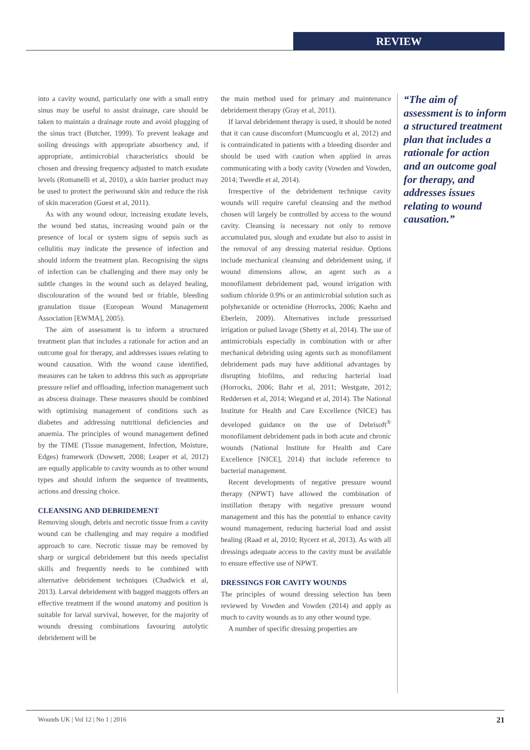REVIEW
into a cavity wound, particularly one with a small entry sinus may be useful to assist drainage, care should be taken to maintain a drainage route and avoid plugging of the sinus tract (Butcher, 1999). To prevent leakage and soiling dressings with appropriate absorbency and, if appropriate, antimicrobial characteristics should be chosen and dressing frequency adjusted to match exudate levels (Romanelli et al, 2010), a skin barrier product may be used to protect the periwound skin and reduce the risk of skin maceration (Guest et al, 2011).
As with any wound odour, increasing exudate levels, the wound bed status, increasing wound pain or the presence of local or system signs of sepsis such as cellulitis may indicate the presence of infection and should inform the treatment plan. Recognising the signs of infection can be challenging and there may only be subtle changes in the wound such as delayed healing, discolouration of the wound bed or friable, bleeding granulation tissue (European Wound Management Association [EWMA], 2005).
The aim of assessment is to inform a structured treatment plan that includes a rationale for action and an outcome goal for therapy, and addresses issues relating to wound causation. With the wound cause identified, measures can be taken to address this such as appropriate pressure relief and offloading, infection management such as abscess drainage. These measures should be combined with optimising management of conditions such as diabetes and addressing nutritional deficiencies and anaemia. The principles of wound management defined by the TIME (Tissue management, Infection, Moisture, Edges) framework (Dowsett, 2008; Leaper et al, 2012) are equally applicable to cavity wounds as to other wound types and should inform the sequence of treatments, actions and dressing choice.
CLEANSING AND DEBRIDEMENT
Removing slough, debris and necrotic tissue from a cavity wound can be challenging and may require a modified approach to care. Necrotic tissue may be removed by sharp or surgical debridement but this needs specialist skills and frequently needs to be combined with alternative debridement techniques (Chadwick et al, 2013). Larval debridement with bagged maggots offers an effective treatment if the wound anatomy and position is suitable for larval survival, however, for the majority of wounds dressing combinations favouring autolytic debridement will be
the main method used for primary and maintenance debridement therapy (Gray et al, 2011).
If larval debridement therapy is used, it should be noted that it can cause discomfort (Mumcuoglu et al, 2012) and is contraindicated in patients with a bleeding disorder and should be used with caution when applied in areas communicating with a body cavity (Vowden and Vowden, 2014; Tweedle et al, 2014).
Irrespective of the debridement technique cavity wounds will require careful cleansing and the method chosen will largely be controlled by access to the wound cavity. Cleansing is necessary not only to remove accumulated pus, slough and exudate but also to assist in the removal of any dressing material residue. Options include mechanical cleansing and debridement using, if wound dimensions allow, an agent such as a monofilament debridement pad, wound irrigation with sodium chloride 0.9% or an antimicrobial solution such as polyhexanide or octenidine (Horrocks, 2006; Kaehn and Eberlein, 2009). Alternatives include pressurised irrigation or pulsed lavage (Shetty et al, 2014). The use of antimicrobials especially in combination with or after mechanical debriding using agents such as monofilament debridement pads may have additional advantages by disrupting biofilms, and reducing bacterial load (Horrocks, 2006; Bahr et al, 2011; Westgate, 2012; Reddersen et al, 2014; Wiegand et al, 2014). The National Institute for Health and Care Excellence (NICE) has developed guidance on the use of Debrisoft<sup>®</sup> monofilament debridement pads in both acute and chronic wounds (National Institute for Health and Care Excellence [NICE], 2014) that include reference to bacterial management.
Recent developments of negative pressure wound therapy (NPWT) have allowed the combination of instillation therapy with negative pressure wound management and this has the potential to enhance cavity wound management, reducing bacterial load and assist healing (Raad et al, 2010; Rycerz et al, 2013). As with all dressings adequate access to the cavity must be available to ensure effective use of NPWT.
DRESSINGS FOR CAVITY WOUNDS
The principles of wound dressing selection has been reviewed by Vowden and Vowden (2014) and apply as much to cavity wounds as to any other wound type.
A number of specific dressing properties are
“The aim of assessment is to inform a structured treatment plan that includes a rationale for action and an outcome goal for therapy, and addresses issues relating to wound causation.”
Wounds UK | Vol 12 | No 1 | 2016 21